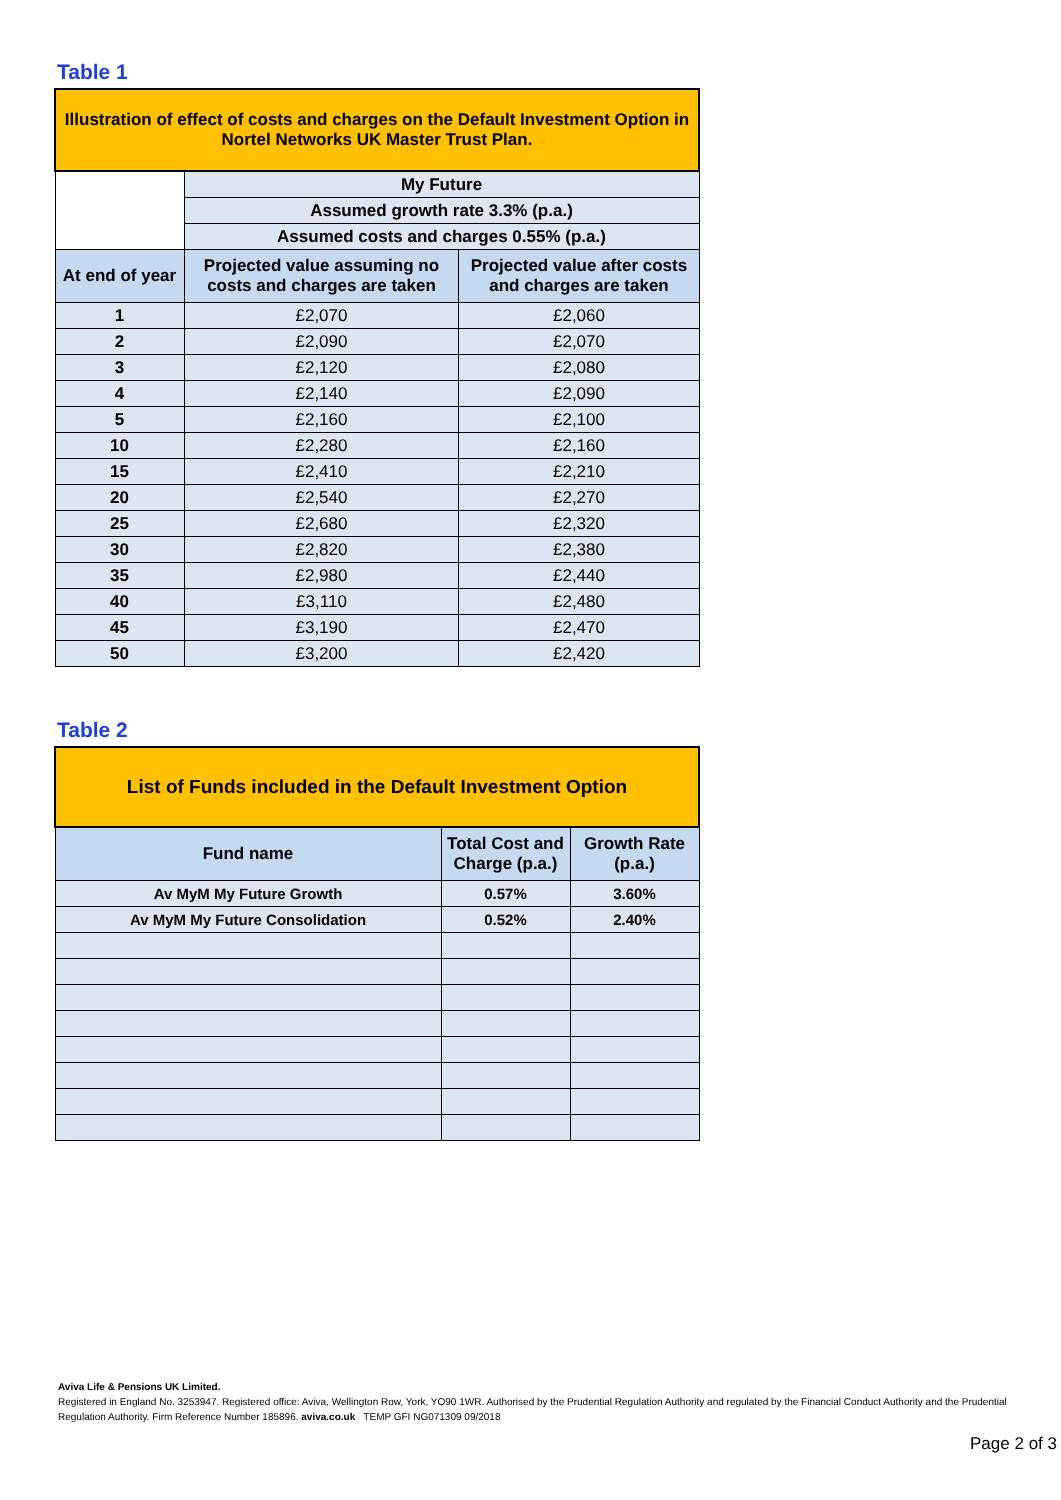Table 1
| Illustration of effect of costs and charges on the Default Investment Option in Nortel Networks UK Master Trust Plan. | | |
| | My Future | |
| | Assumed growth rate 3.3% (p.a.) | |
| | Assumed costs and charges 0.55% (p.a.) | |
| At end of year | Projected value assuming no costs and charges are taken | Projected value after costs and charges are taken |
| 1 | £2,070 | £2,060 |
| 2 | £2,090 | £2,070 |
| 3 | £2,120 | £2,080 |
| 4 | £2,140 | £2,090 |
| 5 | £2,160 | £2,100 |
| 10 | £2,280 | £2,160 |
| 15 | £2,410 | £2,210 |
| 20 | £2,540 | £2,270 |
| 25 | £2,680 | £2,320 |
| 30 | £2,820 | £2,380 |
| 35 | £2,980 | £2,440 |
| 40 | £3,110 | £2,480 |
| 45 | £3,190 | £2,470 |
| 50 | £3,200 | £2,420 |
Table 2
| List of Funds included in the Default Investment Option | | |
| Fund name | Total Cost and Charge (p.a.) | Growth Rate (p.a.) |
| Av MyM My Future Growth | 0.57% | 3.60% |
| Av MyM My Future Consolidation | 0.52% | 2.40% |
Aviva Life & Pensions UK Limited.
Registered in England No. 3253947. Registered office: Aviva, Wellington Row, York, YO90 1WR. Authorised by the Prudential Regulation Authority and regulated by the Financial Conduct Authority and the Prudential Regulation Authority. Firm Reference Number 185896. aviva.co.uk TEMP GFI NG071309 09/2018
Page 2 of 3